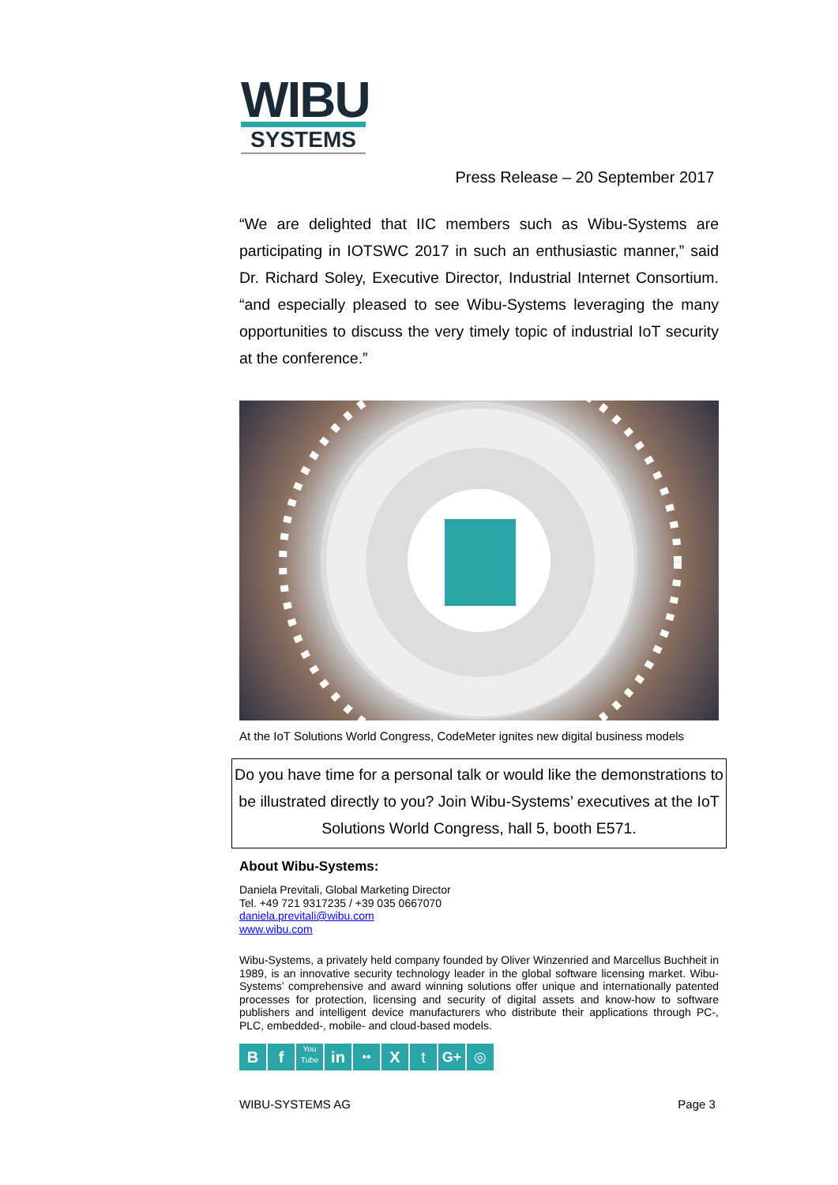WIBU
SYSTEMS
Press Release – 20 September 2017
“We are delighted that IIC members such as Wibu-Systems are participating in IOTSWC 2017 in such an enthusiastic manner,” said Dr. Richard Soley, Executive Director, Industrial Internet Consortium. “and especially pleased to see Wibu-Systems leveraging the many opportunities to discuss the very timely topic of industrial IoT security at the conference.”
At the IoT Solutions World Congress, CodeMeter ignites new digital business models
Do you have time for a personal talk or would like the demonstrations to be illustrated directly to you? Join Wibu-Systems’ executives at the IoT Solutions World Congress, hall 5, booth E571.
About Wibu-Systems:
Daniela Previtali, Global Marketing Director
Tel. +49 721 9317235 / +39 035 0667070
daniela.previtali@wibu.com
www.wibu.com
Wibu-Systems, a privately held company founded by Oliver Winzenried and Marcellus Buchheit in 1989, is an innovative security technology leader in the global software licensing market. Wibu-Systems’ comprehensive and award winning solutions offer unique and internationally patented processes for protection, licensing and security of digital assets and know-how to software publishers and intelligent device manufacturers who distribute their applications through PC-, PLC, embedded-, mobile- and cloud-based models.
Bf You Tube in •• X t G+ ◎
WIBU-SYSTEMS AG Page 3